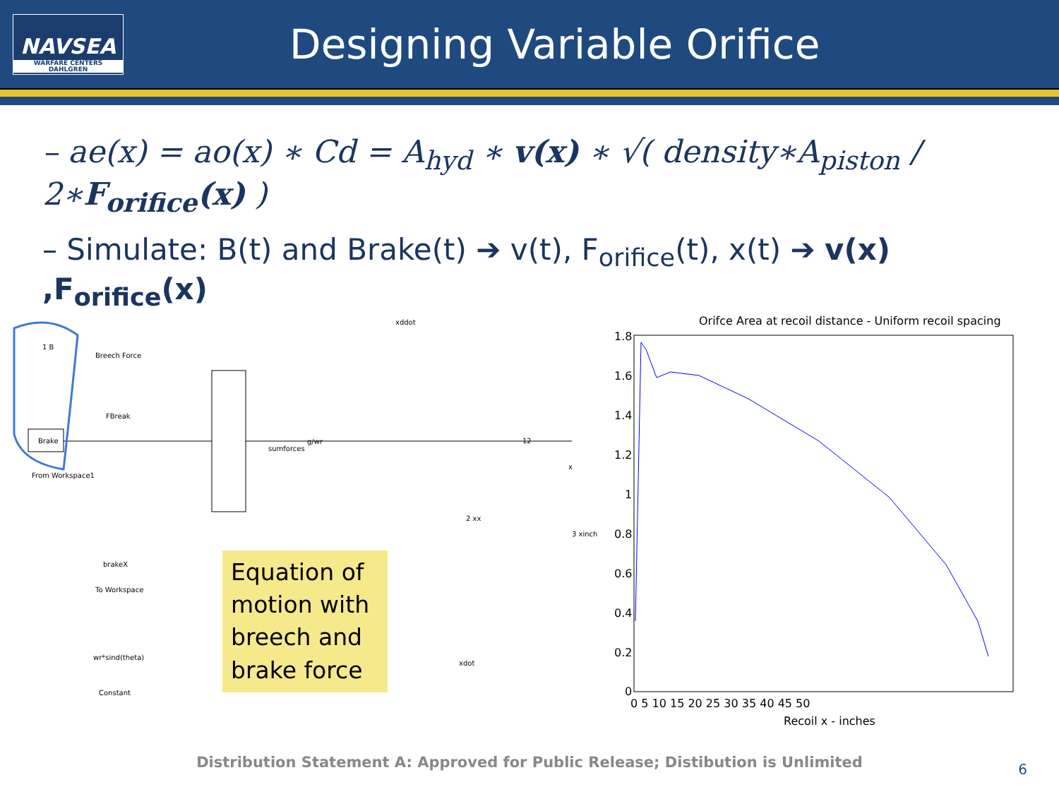NAVSEA
WARFARE CENTERS
DAHLGREN
Designing Variable Orifice
– ae(x) = ao(x) ∗ Cd = A<sub>hyd</sub> ∗ v(x) ∗ √( density∗A<sub>piston</sub> / 2∗F<sub>orifice</sub>(x) )
– Simulate: B(t) and Brake(t) ➔ v(t), F<sub>orifice</sub>(t), x(t) ➔ v(x) ,F<sub>orifice</sub>(x)
1 B
Breech Force
FBreak
Brake
From Workspace1
sumforces
g/wr
12
xddot
x
2 xx
3 xinch
brakeX
To Workspace
wr*sind(theta)
Constant
xdot
Equation of motion with breech and brake force
Orifce Area at recoil distance - Uniform recoil spacing
1.8
1.6
1.4
1.2
1
0.8
0.6
0.4
0.2
0
0 5 10 15 20 25 30 35 40 45 50
Recoil x - inches
Distribution Statement A: Approved for Public Release; Distibution is Unlimited 6